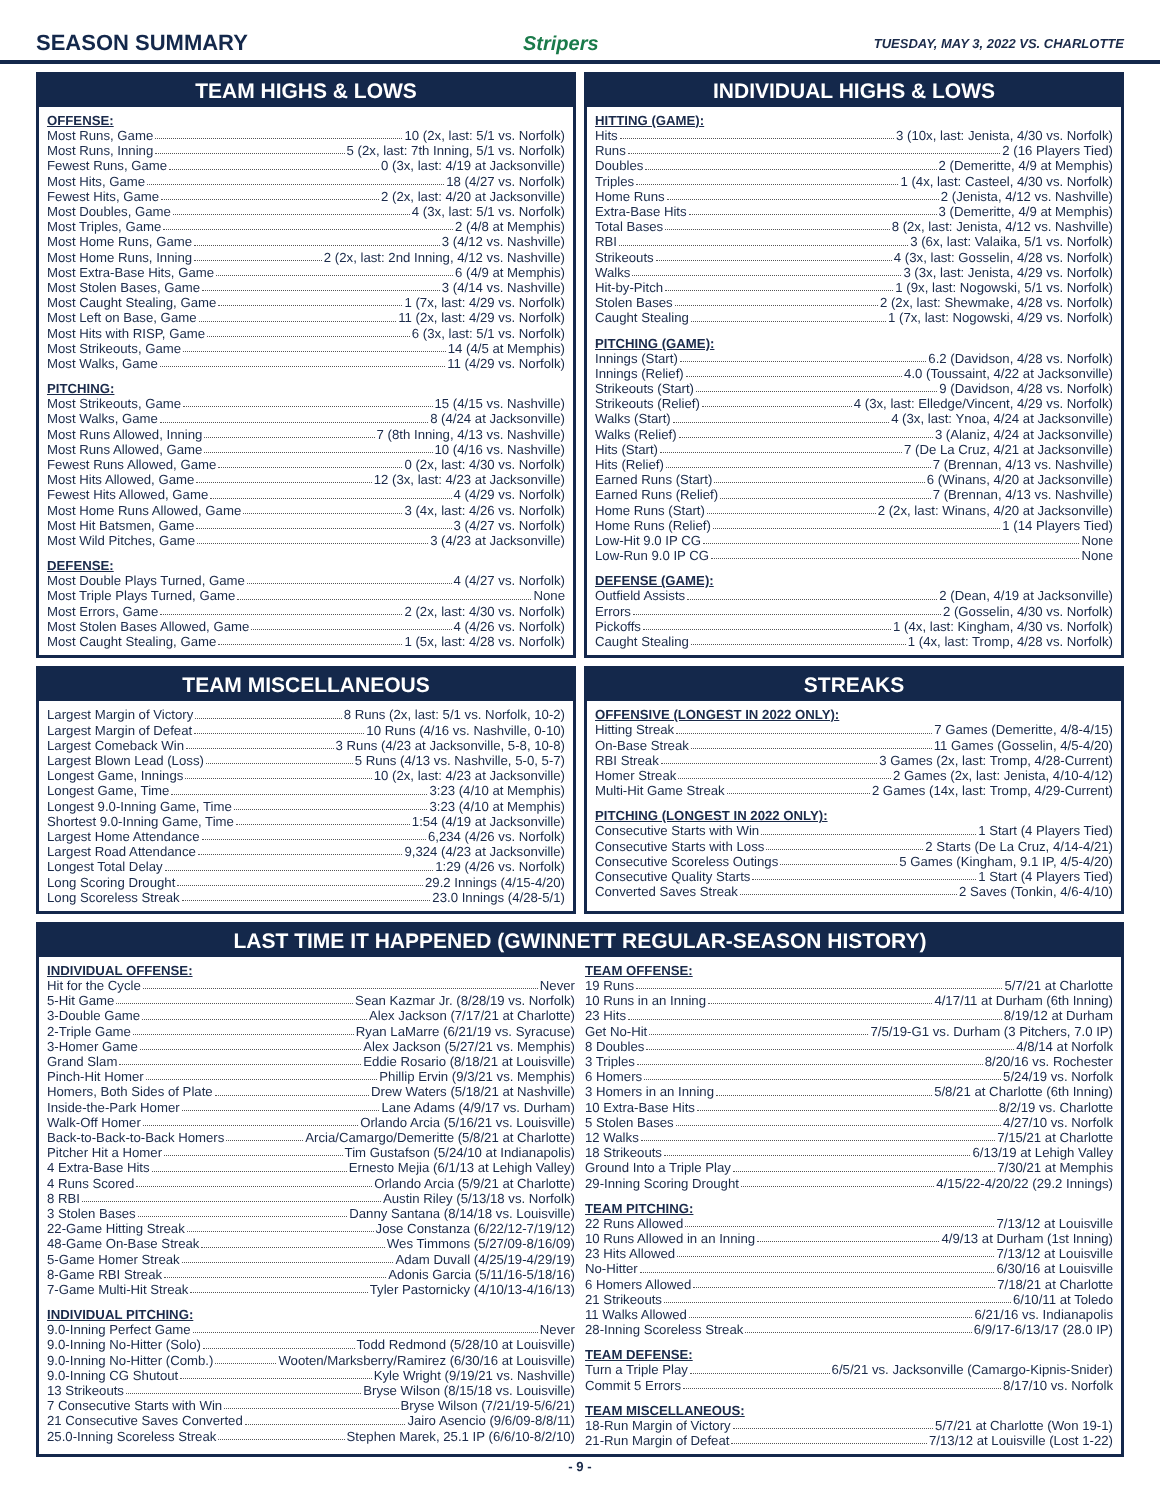SEASON SUMMARY Stripers TUESDAY, MAY 3, 2022 VS. CHARLOTTE
TEAM HIGHS & LOWS
OFFENSE:
Most Runs, Game 10 (2x, last: 5/1 vs. Norfolk)
Most Runs, Inning 5 (2x, last: 7th Inning, 5/1 vs. Norfolk)
Fewest Runs, Game 0 (3x, last: 4/19 at Jacksonville)
Most Hits, Game 18 (4/27 vs. Norfolk)
Fewest Hits, Game 2 (2x, last: 4/20 at Jacksonville)
Most Doubles, Game 4 (3x, last: 5/1 vs. Norfolk)
Most Triples, Game 2 (4/8 at Memphis)
Most Home Runs, Game 3 (4/12 vs. Nashville)
Most Home Runs, Inning 2 (2x, last: 2nd Inning, 4/12 vs. Nashville)
Most Extra-Base Hits, Game 6 (4/9 at Memphis)
Most Stolen Bases, Game 3 (4/14 vs. Nashville)
Most Caught Stealing, Game 1 (7x, last: 4/29 vs. Norfolk)
Most Left on Base, Game 11 (2x, last: 4/29 vs. Norfolk)
Most Hits with RISP, Game 6 (3x, last: 5/1 vs. Norfolk)
Most Strikeouts, Game 14 (4/5 at Memphis)
Most Walks, Game 11 (4/29 vs. Norfolk)
PITCHING:
Most Strikeouts, Game 15 (4/15 vs. Nashville)
Most Walks, Game 8 (4/24 at Jacksonville)
Most Runs Allowed, Inning 7 (8th Inning, 4/13 vs. Nashville)
Most Runs Allowed, Game 10 (4/16 vs. Nashville)
Fewest Runs Allowed, Game 0 (2x, last: 4/30 vs. Norfolk)
Most Hits Allowed, Game 12 (3x, last: 4/23 at Jacksonville)
Fewest Hits Allowed, Game 4 (4/29 vs. Norfolk)
Most Home Runs Allowed, Game 3 (4x, last: 4/26 vs. Norfolk)
Most Hit Batsmen, Game 3 (4/27 vs. Norfolk)
Most Wild Pitches, Game 3 (4/23 at Jacksonville)
DEFENSE:
Most Double Plays Turned, Game 4 (4/27 vs. Norfolk)
Most Triple Plays Turned, Game None
Most Errors, Game 2 (2x, last: 4/30 vs. Norfolk)
Most Stolen Bases Allowed, Game 4 (4/26 vs. Norfolk)
Most Caught Stealing, Game 1 (5x, last: 4/28 vs. Norfolk)
INDIVIDUAL HIGHS & LOWS
HITTING (GAME):
Hits 3 (10x, last: Jenista, 4/30 vs. Norfolk)
Runs 2 (16 Players Tied)
Doubles 2 (Demeritte, 4/9 at Memphis)
Triples 1 (4x, last: Casteel, 4/30 vs. Norfolk)
Home Runs 2 (Jenista, 4/12 vs. Nashville)
Extra-Base Hits 3 (Demeritte, 4/9 at Memphis)
Total Bases 8 (2x, last: Jenista, 4/12 vs. Nashville)
RBI 3 (6x, last: Valaika, 5/1 vs. Norfolk)
Strikeouts 4 (3x, last: Gosselin, 4/28 vs. Norfolk)
Walks 3 (3x, last: Jenista, 4/29 vs. Norfolk)
Hit-by-Pitch 1 (9x, last: Nogowski, 5/1 vs. Norfolk)
Stolen Bases 2 (2x, last: Shewmake, 4/28 vs. Norfolk)
Caught Stealing 1 (7x, last: Nogowski, 4/29 vs. Norfolk)
PITCHING (GAME):
Innings (Start) 6.2 (Davidson, 4/28 vs. Norfolk)
Innings (Relief) 4.0 (Toussaint, 4/22 at Jacksonville)
Strikeouts (Start) 9 (Davidson, 4/28 vs. Norfolk)
Strikeouts (Relief) 4 (3x, last: Elledge/Vincent, 4/29 vs. Norfolk)
Walks (Start) 4 (3x, last: Ynoa, 4/24 at Jacksonville)
Walks (Relief) 3 (Alaniz, 4/24 at Jacksonville)
Hits (Start) 7 (De La Cruz, 4/21 at Jacksonville)
Hits (Relief) 7 (Brennan, 4/13 vs. Nashville)
Earned Runs (Start) 6 (Winans, 4/20 at Jacksonville)
Earned Runs (Relief) 7 (Brennan, 4/13 vs. Nashville)
Home Runs (Start) 2 (2x, last: Winans, 4/20 at Jacksonville)
Home Runs (Relief) 1 (14 Players Tied)
Low-Hit 9.0 IP CG None
Low-Run 9.0 IP CG None
DEFENSE (GAME):
Outfield Assists 2 (Dean, 4/19 at Jacksonville)
Errors 2 (Gosselin, 4/30 vs. Norfolk)
Pickoffs 1 (4x, last: Kingham, 4/30 vs. Norfolk)
Caught Stealing 1 (4x, last: Tromp, 4/28 vs. Norfolk)
TEAM MISCELLANEOUS
Largest Margin of Victory 8 Runs (2x, last: 5/1 vs. Norfolk, 10-2)
Largest Margin of Defeat 10 Runs (4/16 vs. Nashville, 0-10)
Largest Comeback Win 3 Runs (4/23 at Jacksonville, 5-8, 10-8)
Largest Blown Lead (Loss) 5 Runs (4/13 vs. Nashville, 5-0, 5-7)
Longest Game, Innings 10 (2x, last: 4/23 at Jacksonville)
Longest Game, Time 3:23 (4/10 at Memphis)
Longest 9.0-Inning Game, Time 3:23 (4/10 at Memphis)
Shortest 9.0-Inning Game, Time 1:54 (4/19 at Jacksonville)
Largest Home Attendance 6,234 (4/26 vs. Norfolk)
Largest Road Attendance 9,324 (4/23 at Jacksonville)
Longest Total Delay 1:29 (4/26 vs. Norfolk)
Long Scoring Drought 29.2 Innings (4/15-4/20)
Long Scoreless Streak 23.0 Innings (4/28-5/1)
STREAKS
OFFENSIVE (LONGEST IN 2022 ONLY):
Hitting Streak 7 Games (Demeritte, 4/8-4/15)
On-Base Streak 11 Games (Gosselin, 4/5-4/20)
RBI Streak 3 Games (2x, last: Tromp, 4/28-Current)
Homer Streak 2 Games (2x, last: Jenista, 4/10-4/12)
Multi-Hit Game Streak 2 Games (14x, last: Tromp, 4/29-Current)
PITCHING (LONGEST IN 2022 ONLY):
Consecutive Starts with Win 1 Start (4 Players Tied)
Consecutive Starts with Loss 2 Starts (De La Cruz, 4/14-4/21)
Consecutive Scoreless Outings 5 Games (Kingham, 9.1 IP, 4/5-4/20)
Consecutive Quality Starts 1 Start (4 Players Tied)
Converted Saves Streak 2 Saves (Tonkin, 4/6-4/10)
LAST TIME IT HAPPENED (GWINNETT REGULAR-SEASON HISTORY)
INDIVIDUAL OFFENSE:
Hit for the Cycle Never
5-Hit Game Sean Kazmar Jr. (8/28/19 vs. Norfolk)
3-Double Game Alex Jackson (7/17/21 at Charlotte)
2-Triple Game Ryan LaMarre (6/21/19 vs. Syracuse)
3-Homer Game Alex Jackson (5/27/21 vs. Memphis)
Grand Slam Eddie Rosario (8/18/21 at Louisville)
Pinch-Hit Homer Phillip Ervin (9/3/21 vs. Memphis)
Homers, Both Sides of Plate Drew Waters (5/18/21 at Nashville)
Inside-the-Park Homer Lane Adams (4/9/17 vs. Durham)
Walk-Off Homer Orlando Arcia (5/16/21 vs. Louisville)
Back-to-Back-to-Back Homers Arcia/Camargo/Demeritte (5/8/21 at Charlotte)
Pitcher Hit a Homer Tim Gustafson (5/24/10 at Indianapolis)
4 Extra-Base Hits Ernesto Mejia (6/1/13 at Lehigh Valley)
4 Runs Scored Orlando Arcia (5/9/21 at Charlotte)
8 RBI Austin Riley (5/13/18 vs. Norfolk)
3 Stolen Bases Danny Santana (8/14/18 vs. Louisville)
22-Game Hitting Streak Jose Constanza (6/22/12-7/19/12)
48-Game On-Base Streak Wes Timmons (5/27/09-8/16/09)
5-Game Homer Streak Adam Duvall (4/25/19-4/29/19)
8-Game RBI Streak Adonis Garcia (5/11/16-5/18/16)
7-Game Multi-Hit Streak Tyler Pastornicky (4/10/13-4/16/13)
INDIVIDUAL PITCHING:
9.0-Inning Perfect Game Never
9.0-Inning No-Hitter (Solo) Todd Redmond (5/28/10 at Louisville)
9.0-Inning No-Hitter (Comb.) Wooten/Marksberry/Ramirez (6/30/16 at Louisville)
9.0-Inning CG Shutout Kyle Wright (9/19/21 vs. Nashville)
13 Strikeouts Bryse Wilson (8/15/18 vs. Louisville)
7 Consecutive Starts with Win Bryse Wilson (7/21/19-5/6/21)
21 Consecutive Saves Converted Jairo Asencio (9/6/09-8/8/11)
25.0-Inning Scoreless Streak Stephen Marek, 25.1 IP (6/6/10-8/2/10)
TEAM OFFENSE:
19 Runs 5/7/21 at Charlotte
10 Runs in an Inning 4/17/11 at Durham (6th Inning)
23 Hits 8/19/12 at Durham
Get No-Hit 7/5/19-G1 vs. Durham (3 Pitchers, 7.0 IP)
8 Doubles 4/8/14 at Norfolk
3 Triples 8/20/16 vs. Rochester
6 Homers 5/24/19 vs. Norfolk
3 Homers in an Inning 5/8/21 at Charlotte (6th Inning)
10 Extra-Base Hits 8/2/19 vs. Charlotte
5 Stolen Bases 4/27/10 vs. Norfolk
12 Walks 7/15/21 at Charlotte
18 Strikeouts 6/13/19 at Lehigh Valley
Ground Into a Triple Play 7/30/21 at Memphis
29-Inning Scoring Drought 4/15/22-4/20/22 (29.2 Innings)
TEAM PITCHING:
22 Runs Allowed 7/13/12 at Louisville
10 Runs Allowed in an Inning 4/9/13 at Durham (1st Inning)
23 Hits Allowed 7/13/12 at Louisville
No-Hitter 6/30/16 at Louisville
6 Homers Allowed 7/18/21 at Charlotte
21 Strikeouts 6/10/11 at Toledo
11 Walks Allowed 6/21/16 vs. Indianapolis
28-Inning Scoreless Streak 6/9/17-6/13/17 (28.0 IP)
TEAM DEFENSE:
Turn a Triple Play 6/5/21 vs. Jacksonville (Camargo-Kipnis-Snider)
Commit 5 Errors 8/17/10 vs. Norfolk
TEAM MISCELLANEOUS:
18-Run Margin of Victory 5/7/21 at Charlotte (Won 19-1)
21-Run Margin of Defeat 7/13/12 at Louisville (Lost 1-22)
- 9 -